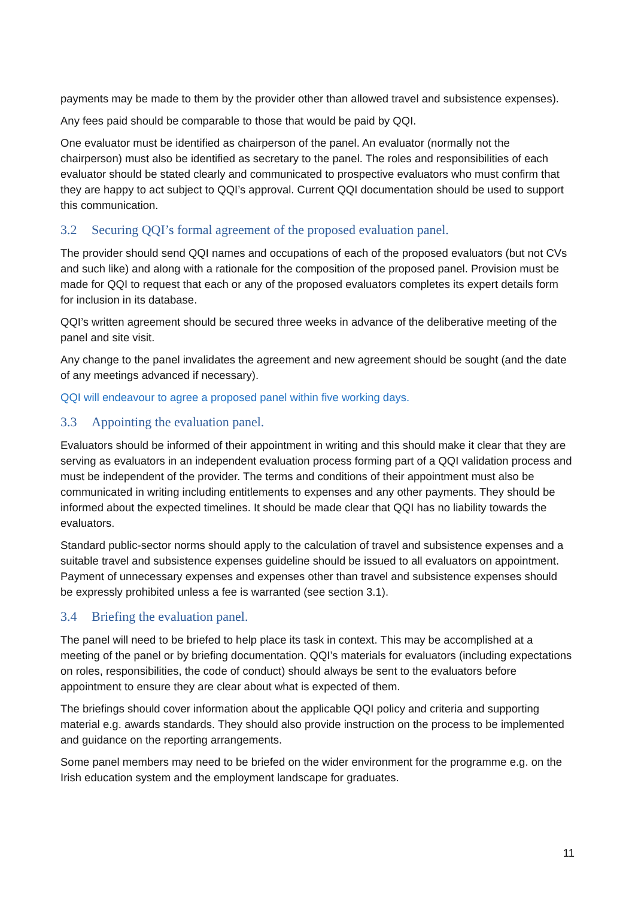payments may be made to them by the provider other than allowed travel and subsistence expenses).
Any fees paid should be comparable to those that would be paid by QQI.
One evaluator must be identified as chairperson of the panel. An evaluator (normally not the chairperson) must also be identified as secretary to the panel. The roles and responsibilities of each evaluator should be stated clearly and communicated to prospective evaluators who must confirm that they are happy to act subject to QQI’s approval. Current QQI documentation should be used to support this communication.
3.2 Securing QQI’s formal agreement of the proposed evaluation panel.
The provider should send QQI names and occupations of each of the proposed evaluators (but not CVs and such like) and along with a rationale for the composition of the proposed panel. Provision must be made for QQI to request that each or any of the proposed evaluators completes its expert details form for inclusion in its database.
QQI’s written agreement should be secured three weeks in advance of the deliberative meeting of the panel and site visit.
Any change to the panel invalidates the agreement and new agreement should be sought (and the date of any meetings advanced if necessary).
QQI will endeavour to agree a proposed panel within five working days.
3.3 Appointing the evaluation panel.
Evaluators should be informed of their appointment in writing and this should make it clear that they are serving as evaluators in an independent evaluation process forming part of a QQI validation process and must be independent of the provider. The terms and conditions of their appointment must also be communicated in writing including entitlements to expenses and any other payments. They should be informed about the expected timelines. It should be made clear that QQI has no liability towards the evaluators.
Standard public-sector norms should apply to the calculation of travel and subsistence expenses and a suitable travel and subsistence expenses guideline should be issued to all evaluators on appointment. Payment of unnecessary expenses and expenses other than travel and subsistence expenses should be expressly prohibited unless a fee is warranted (see section 3.1).
3.4 Briefing the evaluation panel.
The panel will need to be briefed to help place its task in context. This may be accomplished at a meeting of the panel or by briefing documentation. QQI’s materials for evaluators (including expectations on roles, responsibilities, the code of conduct) should always be sent to the evaluators before appointment to ensure they are clear about what is expected of them.
The briefings should cover information about the applicable QQI policy and criteria and supporting material e.g. awards standards. They should also provide instruction on the process to be implemented and guidance on the reporting arrangements.
Some panel members may need to be briefed on the wider environment for the programme e.g. on the Irish education system and the employment landscape for graduates.
11